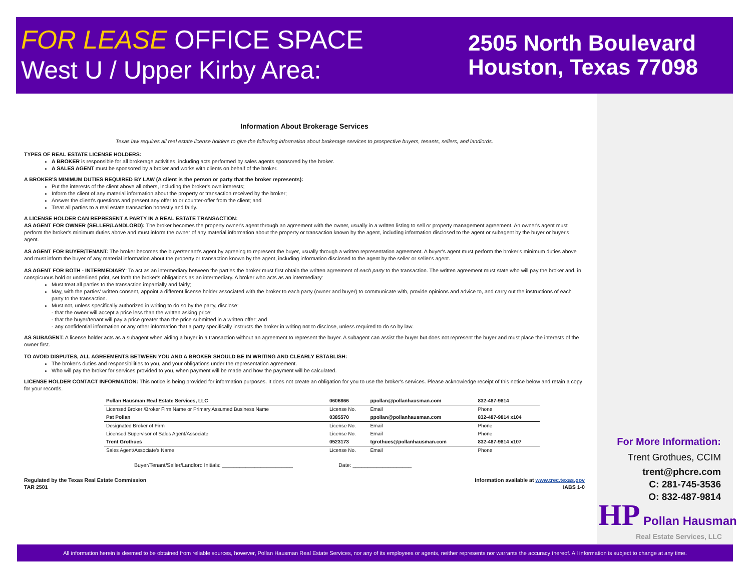FOR LEASE OFFICE SPACE
West U / Upper Kirby Area:
2505 North Boulevard
Houston, Texas 77098
Information About Brokerage Services
Texas law requires all real estate license holders to give the following information about brokerage services to prospective buyers, tenants, sellers, and landlords.
TYPES OF REAL ESTATE LICENSE HOLDERS:
A BROKER is responsible for all brokerage activities, including acts performed by sales agents sponsored by the broker.
A SALES AGENT must be sponsored by a broker and works with clients on behalf of the broker.
A BROKER'S MINIMUM DUTIES REQUIRED BY LAW (A client is the person or party that the broker represents):
Put the interests of the client above all others, including the broker's own interests;
Inform the client of any material information about the property or transaction received by the broker;
Answer the client's questions and present any offer to or counter-offer from the client; and
Treat all parties to a real estate transaction honestly and fairly.
A LICENSE HOLDER CAN REPRESENT A PARTY IN A REAL ESTATE TRANSACTION:
AS AGENT FOR OWNER (SELLER/LANDLORD): The broker becomes the property owner's agent through an agreement with the owner, usually in a written listing to sell or property management agreement. An owner's agent must perform the broker's minimum duties above and must inform the owner of any material information about the property or transaction known by the agent, including information disclosed to the agent or subagent by the buyer or buyer's agent.
AS AGENT FOR BUYER/TENANT: The broker becomes the buyer/tenant's agent by agreeing to represent the buyer, usually through a written representation agreement. A buyer's agent must perform the broker's minimum duties above and must inform the buyer of any material information about the property or transaction known by the agent, including information disclosed to the agent by the seller or seller's agent.
AS AGENT FOR BOTH - INTERMEDIARY: To act as an intermediary between the parties the broker must first obtain the written agreement of each party to the transaction. The written agreement must state who will pay the broker and, in conspicuous bold or underlined print, set forth the broker's obligations as an intermediary. A broker who acts as an intermediary:
Must treat all parties to the transaction impartially and fairly;
May, with the parties' written consent, appoint a different license holder associated with the broker to each party (owner and buyer) to communicate with, provide opinions and advice to, and carry out the instructions of each party to the transaction.
Must not, unless specifically authorized in writing to do so by the party, disclose:
- that the owner will accept a price less than the written asking price;
- that the buyer/tenant will pay a price greater than the price submitted in a written offer; and
- any confidential information or any other information that a party specifically instructs the broker in writing not to disclose, unless required to do so by law.
AS SUBAGENT: A license holder acts as a subagent when aiding a buyer in a transaction without an agreement to represent the buyer. A subagent can assist the buyer but does not represent the buyer and must place the interests of the owner first.
TO AVOID DISPUTES, ALL AGREEMENTS BETWEEN YOU AND A BROKER SHOULD BE IN WRITING AND CLEARLY ESTABLISH:
The broker's duties and responsibilities to you, and your obligations under the representation agreement.
Who will pay the broker for services provided to you, when payment will be made and how the payment will be calculated.
LICENSE HOLDER CONTACT INFORMATION: This notice is being provided for information purposes. It does not create an obligation for you to use the broker's services. Please acknowledge receipt of this notice below and retain a copy for your records.
| Pollan Hausman Real Estate Services, LLC | 0606866 | ppollan@pollanhausman.com | 832-487-9814 |
| Licensed Broker /Broker Firm Name or Primary Assumed Business Name | License No. | Email | Phone |
| Pat Pollan | 0385570 | ppollan@pollanhausman.com | 832-487-9814 x104 |
| Designated Broker of Firm | License No. | Email | Phone |
| Licensed Supervisor of Sales Agent/Associate | License No. | Email | Phone |
| Trent Grothues | 0523173 | tgrothues@pollanhausman.com | 832-487-9814 x107 |
| Sales Agent/Associate's Name | License No. | Email | Phone |
Buyer/Tenant/Seller/Landlord Initials: ________________________ Date: ____________________
Regulated by the Texas Real Estate Commission
TAR 2501
Information available at www.trec.texas.gov
IABS 1-0
For More Information:
Trent Grothues, CCIM
trent@phcre.com
C: 281-745-3536
O: 832-487-9814
HP Pollan Hausman
Real Estate Services, LLC
All information herein is deemed to be obtained from reliable sources, however, Pollan Hausman Real Estate Services, nor any of its employees or agents, neither represents nor warrants the accuracy thereof. All information is subject to change at any time.